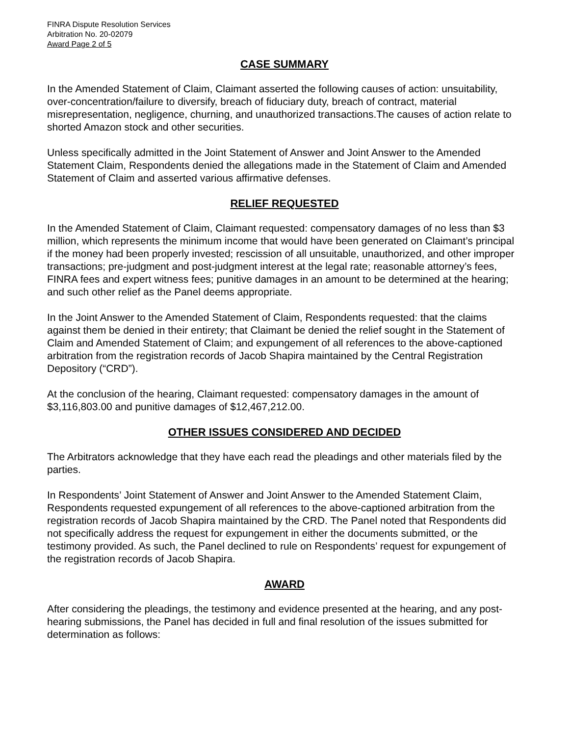FINRA Dispute Resolution Services
Arbitration No. 20-02079
Award Page 2 of 5
CASE SUMMARY
In the Amended Statement of Claim, Claimant asserted the following causes of action: unsuitability, over-concentration/failure to diversify, breach of fiduciary duty, breach of contract, material misrepresentation, negligence, churning, and unauthorized transactions.The causes of action relate to shorted Amazon stock and other securities.
Unless specifically admitted in the Joint Statement of Answer and Joint Answer to the Amended Statement Claim, Respondents denied the allegations made in the Statement of Claim and Amended Statement of Claim and asserted various affirmative defenses.
RELIEF REQUESTED
In the Amended Statement of Claim, Claimant requested: compensatory damages of no less than $3 million, which represents the minimum income that would have been generated on Claimant’s principal if the money had been properly invested; rescission of all unsuitable, unauthorized, and other improper transactions; pre-judgment and post-judgment interest at the legal rate; reasonable attorney’s fees, FINRA fees and expert witness fees; punitive damages in an amount to be determined at the hearing; and such other relief as the Panel deems appropriate.
In the Joint Answer to the Amended Statement of Claim, Respondents requested: that the claims against them be denied in their entirety; that Claimant be denied the relief sought in the Statement of Claim and Amended Statement of Claim; and expungement of all references to the above-captioned arbitration from the registration records of Jacob Shapira maintained by the Central Registration Depository (“CRD”).
At the conclusion of the hearing, Claimant requested: compensatory damages in the amount of $3,116,803.00 and punitive damages of $12,467,212.00.
OTHER ISSUES CONSIDERED AND DECIDED
The Arbitrators acknowledge that they have each read the pleadings and other materials filed by the parties.
In Respondents’ Joint Statement of Answer and Joint Answer to the Amended Statement Claim, Respondents requested expungement of all references to the above-captioned arbitration from the registration records of Jacob Shapira maintained by the CRD. The Panel noted that Respondents did not specifically address the request for expungement in either the documents submitted, or the testimony provided. As such, the Panel declined to rule on Respondents’ request for expungement of the registration records of Jacob Shapira.
AWARD
After considering the pleadings, the testimony and evidence presented at the hearing, and any post-hearing submissions, the Panel has decided in full and final resolution of the issues submitted for determination as follows: